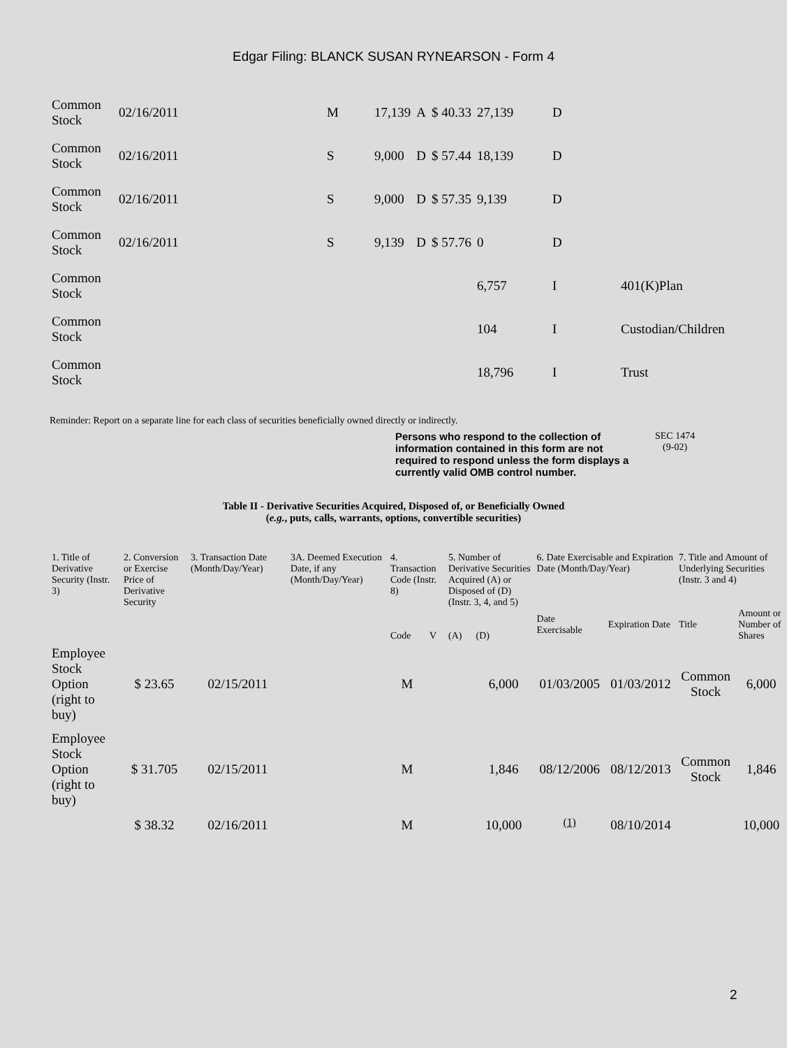Edgar Filing: BLANCK SUSAN RYNEARSON - Form 4
| Common Stock | 02/16/2011 | M | 17,139 | A | $ 40.33 | 27,139 | D | |
| Common Stock | 02/16/2011 | S | 9,000 | D | $ 57.44 | 18,139 | D | |
| Common Stock | 02/16/2011 | S | 9,000 | D | $ 57.35 | 9,139 | D | |
| Common Stock | 02/16/2011 | S | 9,139 | D | $ 57.76 | 0 | D | |
| Common Stock | | | | | | 6,757 | I | 401(K)Plan |
| Common Stock | | | | | | 104 | I | Custodian/Children |
| Common Stock | | | | | | 18,796 | I | Trust |
Reminder: Report on a separate line for each class of securities beneficially owned directly or indirectly.
Persons who respond to the collection of information contained in this form are not required to respond unless the form displays a currently valid OMB control number.
SEC 1474
(9-02)
Table II - Derivative Securities Acquired, Disposed of, or Beneficially Owned
(e.g., puts, calls, warrants, options, convertible securities)
| 1. Title of Derivative Security (Instr. 3) | 2. Conversion or Exercise Price of Derivative Security | 3. Transaction Date (Month/Day/Year) | 3A. Deemed Execution Date, if any (Month/Day/Year) | 4. Transaction Code (Instr. 8) | | 5. Number of Derivative Securities Acquired (A) or Disposed of (D) (Instr. 3, 4, and 5) | | 6. Date Exercisable and Expiration Date (Month/Day/Year) | | 7. Title and Amount of Underlying Securities (Instr. 3 and 4) | |
| --- | --- | --- | --- | --- | --- | --- | --- | --- | --- | --- | --- |
| | | | | Code | V | (A) | (D) | Date Exercisable | Expiration Date | Title | Amount or Number of Shares |
| Employee Stock Option (right to buy) | $ 23.65 | 02/15/2011 | | M | | | 6,000 | 01/03/2005 | 01/03/2012 | Common Stock | 6,000 |
| Employee Stock Option (right to buy) | $ 31.705 | 02/15/2011 | | M | | | 1,846 | 08/12/2006 | 08/12/2013 | Common Stock | 1,846 |
| | $ 38.32 | 02/16/2011 | | M | | | 10,000 | <sup>(1)</sup> | 08/10/2014 | | 10,000 |
2